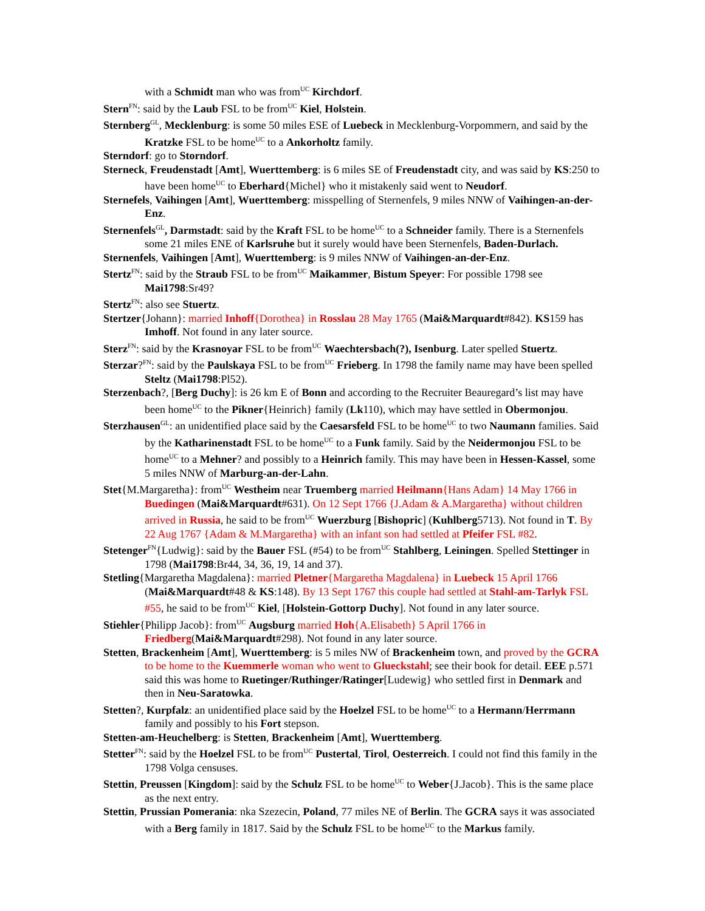with a Schmidt man who was from<sup>UC</sup> Kirchdorf.
Stern<sup>FN</sup>: said by the Laub FSL to be from<sup>UC</sup> Kiel, Holstein.
Sternberg<sup>GL</sup>, Mecklenburg: is some 50 miles ESE of Luebeck in Mecklenburg-Vorpommern, and said by the Kratzke FSL to be home<sup>UC</sup> to a Ankorholtz family.
Sterndorf: go to Storndorf.
Sterneck, Freudenstadt [Amt], Wuerttemberg: is 6 miles SE of Freudenstadt city, and was said by KS:250 to have been home<sup>UC</sup> to Eberhard{Michel} who it mistakenly said went to Neudorf.
Sternefels, Vaihingen [Amt], Wuerttemberg: misspelling of Sternenfels, 9 miles NNW of Vaihingen-an-der-Enz.
Sternenfels<sup>GL</sup>, Darmstadt: said by the Kraft FSL to be home<sup>UC</sup> to a Schneider family. There is a Sternenfels some 21 miles ENE of Karlsruhe but it surely would have been Sternenfels, Baden-Durlach.
Sternenfels, Vaihingen [Amt], Wuerttemberg: is 9 miles NNW of Vaihingen-an-der-Enz.
Stertz<sup>FN</sup>: said by the Straub FSL to be from<sup>UC</sup> Maikammer, Bistum Speyer: For possible 1798 see Mai1798:Sr49?
Stertz<sup>FN</sup>: also see Stuertz.
Stertzer{Johann}: married Inhoff{Dorothea} in Rosslau 28 May 1765 (Mai&Marquardt#842). KS159 has Imhoff. Not found in any later source.
Sterz<sup>FN</sup>: said by the Krasnoyar FSL to be from<sup>UC</sup> Waechtersbach(?), Isenburg. Later spelled Stuertz.
Sterzar?<sup>FN</sup>: said by the Paulskaya FSL to be from<sup>UC</sup> Frieberg. In 1798 the family name may have been spelled Steltz (Mai1798:Pl52).
Sterzenbach?, [Berg Duchy]: is 26 km E of Bonn and according to the Recruiter Beauregard’s list may have been home<sup>UC</sup> to the Pikner{Heinrich} family (Lk110), which may have settled in Obermonjou.
Sterzhausen<sup>GL</sup>: an unidentified place said by the Caesarsfeld FSL to be home<sup>UC</sup> to two Naumann families. Said by the Katharinenstadt FSL to be home<sup>UC</sup> to a Funk family. Said by the Neidermonjou FSL to be home<sup>UC</sup> to a Mehner? and possibly to a Heinrich family. This may have been in Hessen-Kassel, some 5 miles NNW of Marburg-an-der-Lahn.
Stet{M.Margaretha}: from<sup>UC</sup> Westheim near Truemberg married Heilmann{Hans Adam} 14 May 1766 in Buedingen (Mai&Marquardt#631). On 12 Sept 1766 {J.Adam & A.Margaretha} without children arrived in Russia, he said to be from<sup>UC</sup> Wuerzburg [Bishopric] (Kuhlberg5713). Not found in T. By 22 Aug 1767 {Adam & M.Margaretha} with an infant son had settled at Pfeifer FSL #82.
Stetenger<sup>FN</sup>{Ludwig}: said by the Bauer FSL (#54) to be from<sup>UC</sup> Stahlberg, Leiningen. Spelled Stettinger in 1798 (Mai1798:Br44, 34, 36, 19, 14 and 37).
Stetling{Margaretha Magdalena}: married Pletner{Margaretha Magdalena} in Luebeck 15 April 1766 (Mai&Marquardt#48 & KS:148). By 13 Sept 1767 this couple had settled at Stahl-am-Tarlyk FSL #55, he said to be from<sup>UC</sup> Kiel, [Holstein-Gottorp Duchy]. Not found in any later source.
Stiehler{Philipp Jacob}: from<sup>UC</sup> Augsburg married Hoh{A.Elisabeth} 5 April 1766 in Friedberg(Mai&Marquardt#298). Not found in any later source.
Stetten, Brackenheim [Amt], Wuerttemberg: is 5 miles NW of Brackenheim town, and proved by the GCRA to be home to the Kuemmerle woman who went to Glueckstahl; see their book for detail. EEE p.571 said this was home to Ruetinger/Ruthinger/Ratinger[Ludewig} who settled first in Denmark and then in Neu-Saratowka.
Stetten?, Kurpfalz: an unidentified place said by the Hoelzel FSL to be home<sup>UC</sup> to a Hermann/Herrmann family and possibly to his Fort stepson.
Stetten-am-Heuchelberg: is Stetten, Brackenheim [Amt], Wuerttemberg.
Stetter<sup>FN</sup>: said by the Hoelzel FSL to be from<sup>UC</sup> Pustertal, Tirol, Oesterreich. I could not find this family in the 1798 Volga censuses.
Stettin, Preussen [Kingdom]: said by the Schulz FSL to be home<sup>UC</sup> to Weber{J.Jacob}. This is the same place as the next entry.
Stettin, Prussian Pomerania: nka Szezecin, Poland, 77 miles NE of Berlin. The GCRA says it was associated with a Berg family in 1817. Said by the Schulz FSL to be home<sup>UC</sup> to the Markus family.